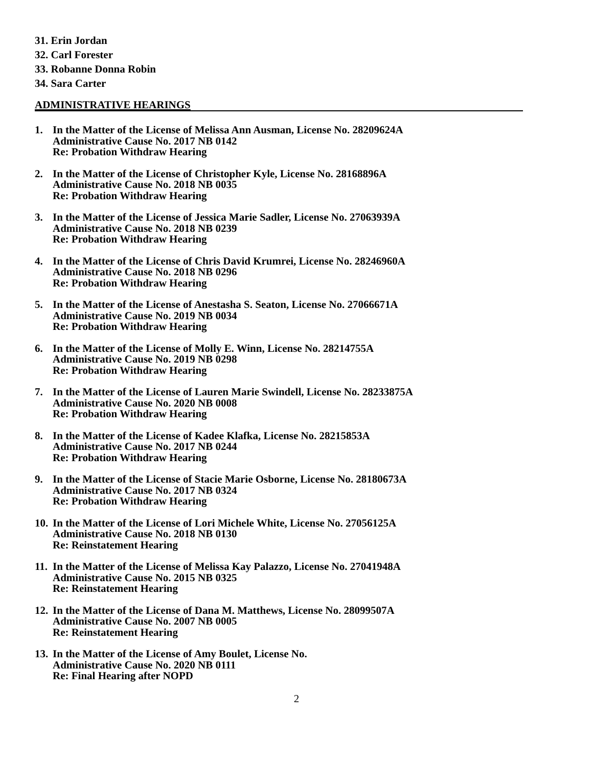31. Erin Jordan
32. Carl Forester
33. Robanne Donna Robin
34. Sara Carter
ADMINISTRATIVE HEARINGS
1. In the Matter of the License of Melissa Ann Ausman, License No. 28209624A
Administrative Cause No. 2017 NB 0142
Re: Probation Withdraw Hearing
2. In the Matter of the License of Christopher Kyle, License No. 28168896A
Administrative Cause No. 2018 NB 0035
Re: Probation Withdraw Hearing
3. In the Matter of the License of Jessica Marie Sadler, License No. 27063939A
Administrative Cause No. 2018 NB 0239
Re: Probation Withdraw Hearing
4. In the Matter of the License of Chris David Krumrei, License No. 28246960A
Administrative Cause No. 2018 NB 0296
Re: Probation Withdraw Hearing
5. In the Matter of the License of Anestasha S. Seaton, License No. 27066671A
Administrative Cause No. 2019 NB 0034
Re: Probation Withdraw Hearing
6. In the Matter of the License of Molly E. Winn, License No. 28214755A
Administrative Cause No. 2019 NB 0298
Re: Probation Withdraw Hearing
7. In the Matter of the License of Lauren Marie Swindell, License No. 28233875A
Administrative Cause No. 2020 NB 0008
Re: Probation Withdraw Hearing
8. In the Matter of the License of Kadee Klafka, License No. 28215853A
Administrative Cause No. 2017 NB 0244
Re: Probation Withdraw Hearing
9. In the Matter of the License of Stacie Marie Osborne, License No. 28180673A
Administrative Cause No. 2017 NB 0324
Re: Probation Withdraw Hearing
10.
In the Matter of the License of Lori Michele White, License No. 27056125A
Administrative Cause No. 2018 NB 0130
Re: Reinstatement Hearing
11.
In the Matter of the License of Melissa Kay Palazzo, License No. 27041948A
Administrative Cause No. 2015 NB 0325
Re: Reinstatement Hearing
12.
In the Matter of the License of Dana M. Matthews, License No. 28099507A
Administrative Cause No. 2007 NB 0005
Re: Reinstatement Hearing
13.
In the Matter of the License of Amy Boulet, License No.
Administrative Cause No. 2020 NB 0111
Re: Final Hearing after NOPD
2